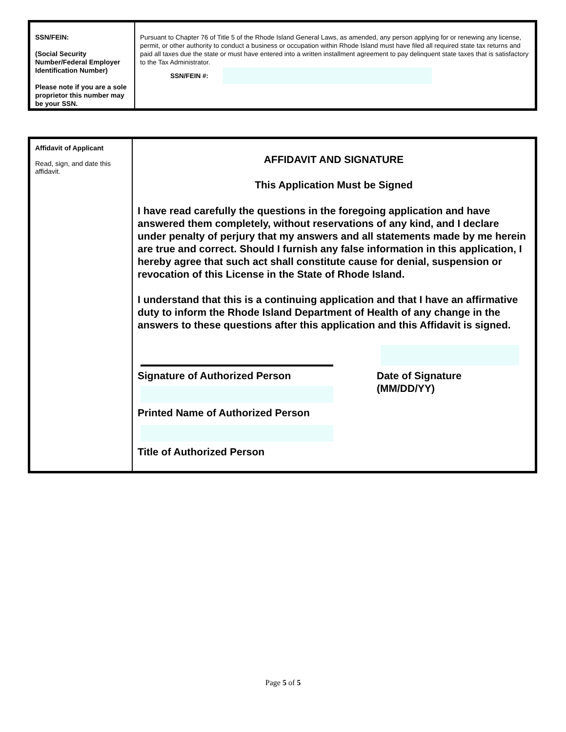SSN/FEIN:
(Social Security Number/Federal Employer Identification Number)
Please note if you are a sole proprietor this number may be your SSN.
Pursuant to Chapter 76 of Title 5 of the Rhode Island General Laws, as amended, any person applying for or renewing any license, permit, or other authority to conduct a business or occupation within Rhode Island must have filed all required state tax returns and paid all taxes due the state or must have entered into a written installment agreement to pay delinquent state taxes that is satisfactory to the Tax Administrator.
SSN/FEIN #:
Affidavit of Applicant
Read, sign, and date this affidavit.
AFFIDAVIT AND SIGNATURE
This Application Must be Signed
I have read carefully the questions in the foregoing application and have answered them completely, without reservations of any kind, and I declare under penalty of perjury that my answers and all statements made by me herein are true and correct. Should I furnish any false information in this application, I hereby agree that such act shall constitute cause for denial, suspension or revocation of this License in the State of Rhode Island.
I understand that this is a continuing application and that I have an affirmative duty to inform the Rhode Island Department of Health of any change in the answers to these questions after this application and this Affidavit is signed.
Signature of Authorized Person
Printed Name of Authorized Person
Title of Authorized Person
Date of Signature
(MM/DD/YY)
Page 5 of 5